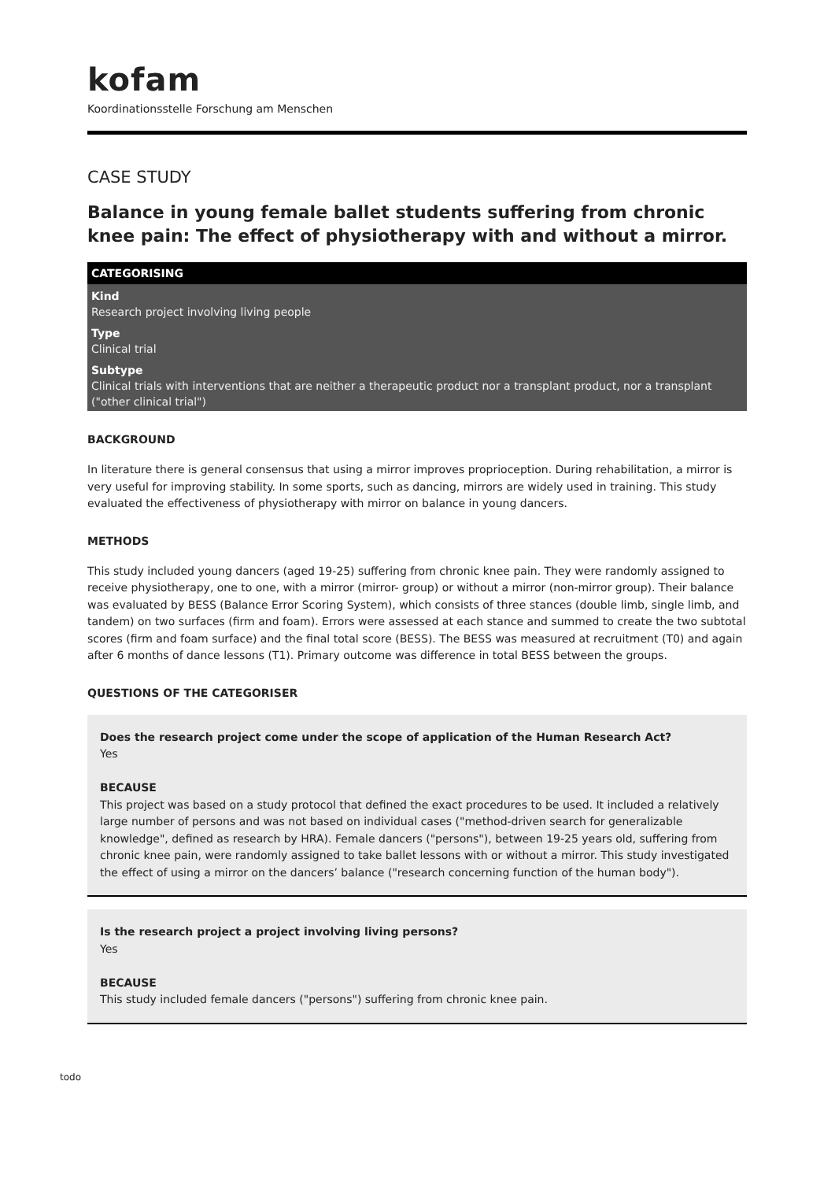kofam
Koordinationsstelle Forschung am Menschen
CASE STUDY
Balance in young female ballet students suffering from chronic knee pain: The effect of physiotherapy with and without a mirror.
CATEGORISING
Kind
Research project involving living people
Type
Clinical trial
Subtype
Clinical trials with interventions that are neither a therapeutic product nor a transplant product, nor a transplant ("other clinical trial")
BACKGROUND
In literature there is general consensus that using a mirror improves proprioception. During rehabilitation, a mirror is very useful for improving stability. In some sports, such as dancing, mirrors are widely used in training. This study evaluated the effectiveness of physiotherapy with mirror on balance in young dancers.
METHODS
This study included young dancers (aged 19-25) suffering from chronic knee pain. They were randomly assigned to receive physiotherapy, one to one, with a mirror (mirror- group) or without a mirror (non-mirror group). Their balance was evaluated by BESS (Balance Error Scoring System), which consists of three stances (double limb, single limb, and tandem) on two surfaces (firm and foam). Errors were assessed at each stance and summed to create the two subtotal scores (firm and foam surface) and the final total score (BESS). The BESS was measured at recruitment (T0) and again after 6 months of dance lessons (T1). Primary outcome was difference in total BESS between the groups.
QUESTIONS OF THE CATEGORISER
Does the research project come under the scope of application of the Human Research Act?
Yes
BECAUSE
This project was based on a study protocol that defined the exact procedures to be used. It included a relatively large number of persons and was not based on individual cases ("method-driven search for generalizable knowledge", defined as research by HRA). Female dancers ("persons"), between 19-25 years old, suffering from chronic knee pain, were randomly assigned to take ballet lessons with or without a mirror. This study investigated the effect of using a mirror on the dancers’ balance ("research concerning function of the human body").
Is the research project a project involving living persons?
Yes
BECAUSE
This study included female dancers ("persons") suffering from chronic knee pain.
todo